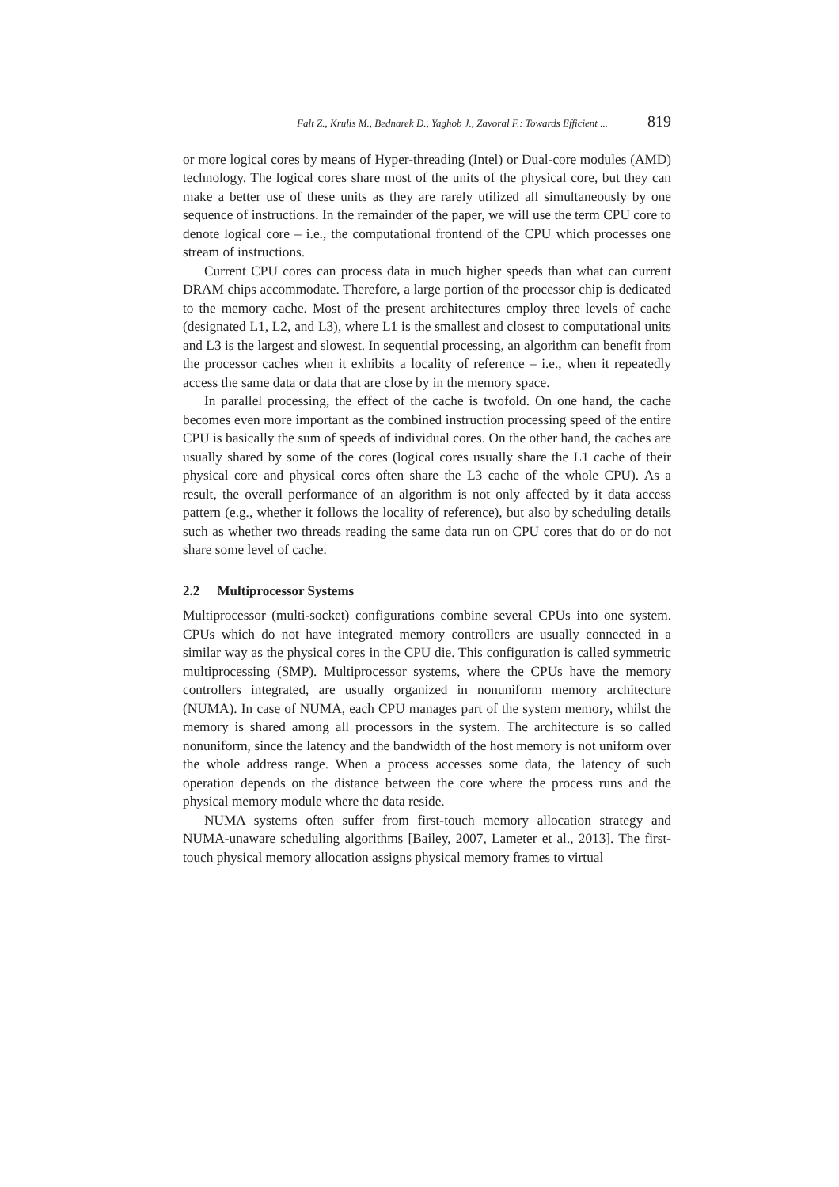Falt Z., Krulis M., Bednarek D., Yaghob J., Zavoral F.: Towards Efficient ... 819
or more logical cores by means of Hyper-threading (Intel) or Dual-core modules (AMD) technology. The logical cores share most of the units of the physical core, but they can make a better use of these units as they are rarely utilized all simultaneously by one sequence of instructions. In the remainder of the paper, we will use the term CPU core to denote logical core – i.e., the computational frontend of the CPU which processes one stream of instructions.
Current CPU cores can process data in much higher speeds than what can current DRAM chips accommodate. Therefore, a large portion of the processor chip is dedicated to the memory cache. Most of the present architectures employ three levels of cache (designated L1, L2, and L3), where L1 is the smallest and closest to computational units and L3 is the largest and slowest. In sequential processing, an algorithm can benefit from the processor caches when it exhibits a locality of reference – i.e., when it repeatedly access the same data or data that are close by in the memory space.
In parallel processing, the effect of the cache is twofold. On one hand, the cache becomes even more important as the combined instruction processing speed of the entire CPU is basically the sum of speeds of individual cores. On the other hand, the caches are usually shared by some of the cores (logical cores usually share the L1 cache of their physical core and physical cores often share the L3 cache of the whole CPU). As a result, the overall performance of an algorithm is not only affected by it data access pattern (e.g., whether it follows the locality of reference), but also by scheduling details such as whether two threads reading the same data run on CPU cores that do or do not share some level of cache.
2.2 Multiprocessor Systems
Multiprocessor (multi-socket) configurations combine several CPUs into one system. CPUs which do not have integrated memory controllers are usually connected in a similar way as the physical cores in the CPU die. This configuration is called symmetric multiprocessing (SMP). Multiprocessor systems, where the CPUs have the memory controllers integrated, are usually organized in nonuniform memory architecture (NUMA). In case of NUMA, each CPU manages part of the system memory, whilst the memory is shared among all processors in the system. The architecture is so called nonuniform, since the latency and the bandwidth of the host memory is not uniform over the whole address range. When a process accesses some data, the latency of such operation depends on the distance between the core where the process runs and the physical memory module where the data reside.
NUMA systems often suffer from first-touch memory allocation strategy and NUMA-unaware scheduling algorithms [Bailey, 2007, Lameter et al., 2013]. The first-touch physical memory allocation assigns physical memory frames to virtual